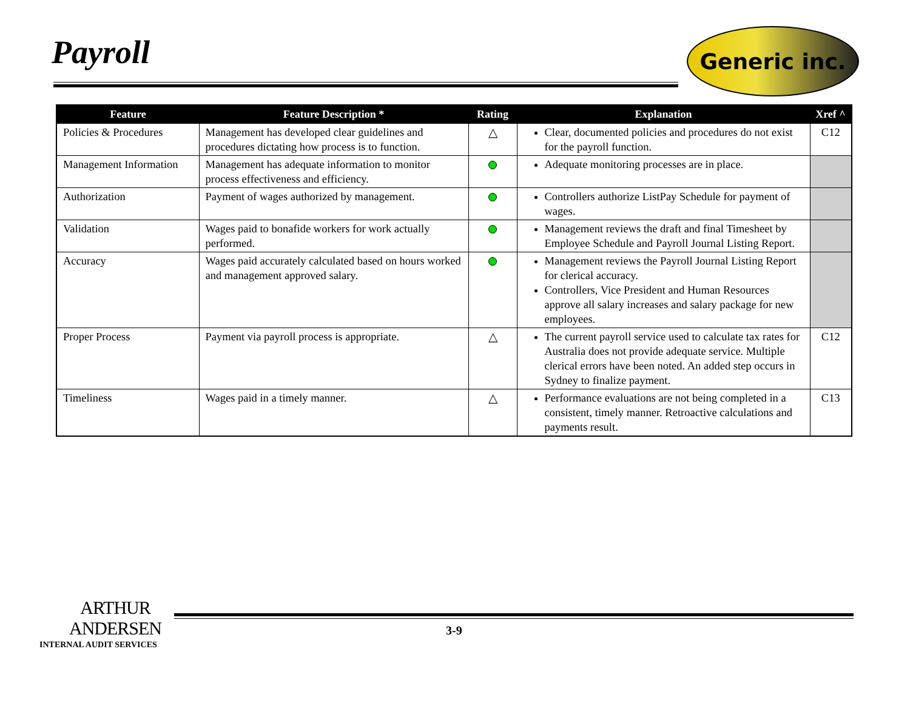Payroll Generic inc.
| Feature | Feature Description * | Rating | Explanation | Xref ^ |
| --- | --- | --- | --- | --- |
| Policies & Procedures | Management has developed clear guidelines and procedures dictating how process is to function. | △ | Clear, documented policies and procedures do not exist for the payroll function. | C12 |
| Management Information | Management has adequate information to monitor process effectiveness and efficiency. | | Adequate monitoring processes are in place. | |
| Authorization | Payment of wages authorized by management. | | Controllers authorize ListPay Schedule for payment of wages. | |
| Validation | Wages paid to bonafide workers for work actually performed. | | Management reviews the draft and final Timesheet by Employee Schedule and Payroll Journal Listing Report. | |
| Accuracy | Wages paid accurately calculated based on hours worked and management approved salary. | | Management reviews the Payroll Journal Listing Report for clerical accuracy. Controllers, Vice President and Human Resources approve all salary increases and salary package for new employees. | |
| Proper Process | Payment via payroll process is appropriate. | △ | The current payroll service used to calculate tax rates for Australia does not provide adequate service. Multiple clerical errors have been noted. An added step occurs in Sydney to finalize payment. | C12 |
| Timeliness | Wages paid in a timely manner. | △ | Performance evaluations are not being completed in a consistent, timely manner. Retroactive calculations and payments result. | C13 |
ARTHUR
ANDERSEN
INTERNAL AUDIT SERVICES
3-9